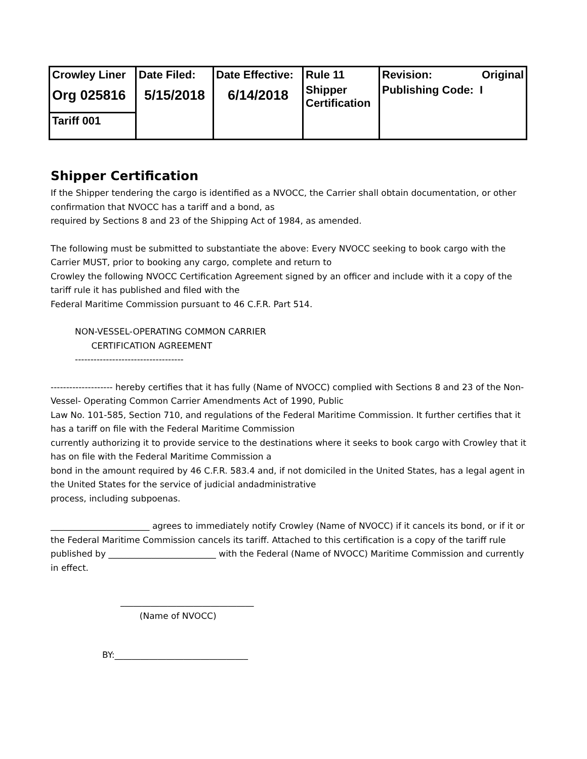| Crowley Liner | Date Filed: | Date Effective: | Rule 11 | Revision: Original |
| Org 025816 | 5/15/2018 | 6/14/2018 | Shipper Certification | Publishing Code: I |
| Tariff 001 | | | | |
Shipper Certification
If the Shipper tendering the cargo is identified as a NVOCC, the Carrier shall obtain documentation, or other confirmation that NVOCC has a tariff and a bond, as
required by Sections 8 and 23 of the Shipping Act of 1984, as amended.
The following must be submitted to substantiate the above: Every NVOCC seeking to book cargo with the Carrier MUST, prior to booking any cargo, complete and return to
Crowley the following NVOCC Certification Agreement signed by an officer and include with it a copy of the tariff rule it has published and filed with the
Federal Maritime Commission pursuant to 46 C.F.R. Part 514.
NON-VESSEL-OPERATING COMMON CARRIER
CERTIFICATION AGREEMENT
-----------------------------------
-------------------- hereby certifies that it has fully (Name of NVOCC) complied with Sections 8 and 23 of the Non-Vessel- Operating Common Carrier Amendments Act of 1990, Public
Law No. 101-585, Section 710, and regulations of the Federal Maritime Commission. It further certifies that it has a tariff on file with the Federal Maritime Commission
currently authorizing it to provide service to the destinations where it seeks to book cargo with Crowley that it has on file with the Federal Maritime Commission a
bond in the amount required by 46 C.F.R. 583.4 and, if not domiciled in the United States, has a legal agent in the United States for the service of judicial andadministrative
process, including subpoenas.
_______________________ agrees to immediately notify Crowley (Name of NVOCC) if it cancels its bond, or if it or the Federal Maritime Commission cancels its tariff. Attached to this certification is a copy of the tariff rule published by _________________________ with the Federal (Name of NVOCC) Maritime Commission and currently in effect.
_______________________________
(Name of NVOCC)
BY:_______________________________